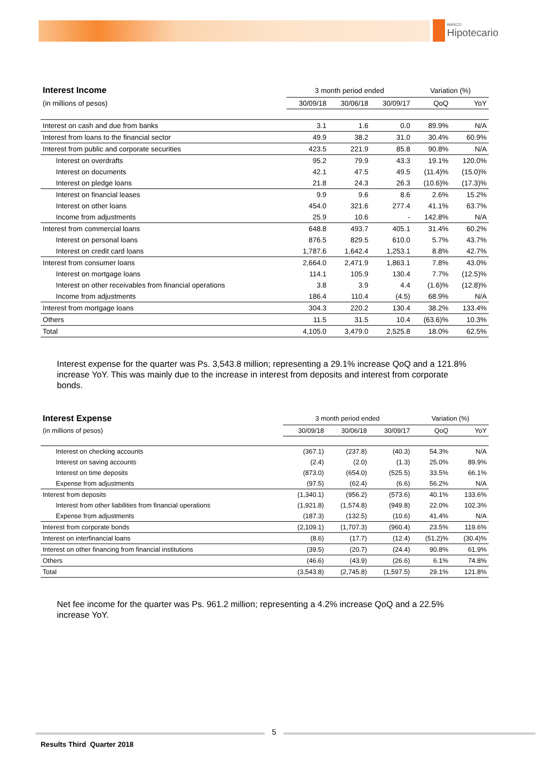BANCO
Hipotecario
| Interest Income | 3 month period ended | | | Variation (%) | |
| (in millions of pesos) | 30/09/18 | 30/06/18 | 30/09/17 | QoQ | YoY |
| Interest on cash and due from banks | 3.1 | 1.6 | 0.0 | 89.9% | N/A |
| Interest from loans to the financial sector | 49.9 | 38.2 | 31.0 | 30.4% | 60.9% |
| Interest from public and corporate securities | 423.5 | 221.9 | 85.8 | 90.8% | N/A |
| Interest on overdrafts | 95.2 | 79.9 | 43.3 | 19.1% | 120.0% |
| Interest on documents | 42.1 | 47.5 | 49.5 | (11.4)% | (15.0)% |
| Interest on pledge loans | 21.8 | 24.3 | 26.3 | (10.6)% | (17.3)% |
| Interest on financial leases | 9.9 | 9.6 | 8.6 | 2.6% | 15.2% |
| Interest on other loans | 454.0 | 321.6 | 277.4 | 41.1% | 63.7% |
| Income from adjustments | 25.9 | 10.6 | - | 142.8% | N/A |
| Interest from commercial loans | 648.8 | 493.7 | 405.1 | 31.4% | 60.2% |
| Interest on personal loans | 876.5 | 829.5 | 610.0 | 5.7% | 43.7% |
| Interest on credit card loans | 1,787.6 | 1,642.4 | 1,253.1 | 8.8% | 42.7% |
| Interest from consumer loans | 2,664.0 | 2,471.9 | 1,863.1 | 7.8% | 43.0% |
| Interest on mortgage loans | 114.1 | 105.9 | 130.4 | 7.7% | (12.5)% |
| Interest on other receivables from financial operations | 3.8 | 3.9 | 4.4 | (1.6)% | (12.8)% |
| Income from adjustments | 186.4 | 110.4 | (4.5) | 68.9% | N/A |
| Interest from mortgage loans | 304.3 | 220.2 | 130.4 | 38.2% | 133.4% |
| Others | 11.5 | 31.5 | 10.4 | (63.6)% | 10.3% |
| Total | 4,105.0 | 3,479.0 | 2,525.8 | 18.0% | 62.5% |
Interest expense for the quarter was Ps. 3,543.8 million; representing a 29.1% increase QoQ and a 121.8% increase YoY. This was mainly due to the increase in interest from deposits and interest from corporate bonds.
| Interest Expense | 3 month period ended | | | Variation (%) | |
| (in millions of pesos) | 30/09/18 | 30/06/18 | 30/09/17 | QoQ | YoY |
| Interest on checking accounts | (367.1) | (237.8) | (40.3) | 54.3% | N/A |
| Interest on saving accounts | (2.4) | (2.0) | (1.3) | 25.0% | 89.9% |
| Interest on time deposits | (873.0) | (654.0) | (525.5) | 33.5% | 66.1% |
| Expense from adjustments | (97.5) | (62.4) | (6.6) | 56.2% | N/A |
| Interest from deposits | (1,340.1) | (956.2) | (573.6) | 40.1% | 133.6% |
| Interest from other liabilities from financial operations | (1,921.8) | (1,574.8) | (949.8) | 22.0% | 102.3% |
| Expense from adjustments | (187.3) | (132.5) | (10.6) | 41.4% | N/A |
| Interest from corporate bonds | (2,109.1) | (1,707.3) | (960.4) | 23.5% | 119.6% |
| Interest on interfinancial loans | (8.6) | (17.7) | (12.4) | (51.2)% | (30.4)% |
| Interest on other financing from financial institutions | (39.5) | (20.7) | (24.4) | 90.8% | 61.9% |
| Others | (46.6) | (43.9) | (26.6) | 6.1% | 74.8% |
| Total | (3,543.8) | (2,745.8) | (1,597.5) | 29.1% | 121.8% |
Net fee income for the quarter was Ps. 961.2 million; representing a 4.2% increase QoQ and a 22.5% increase YoY.
5
Results Third Quarter 2018